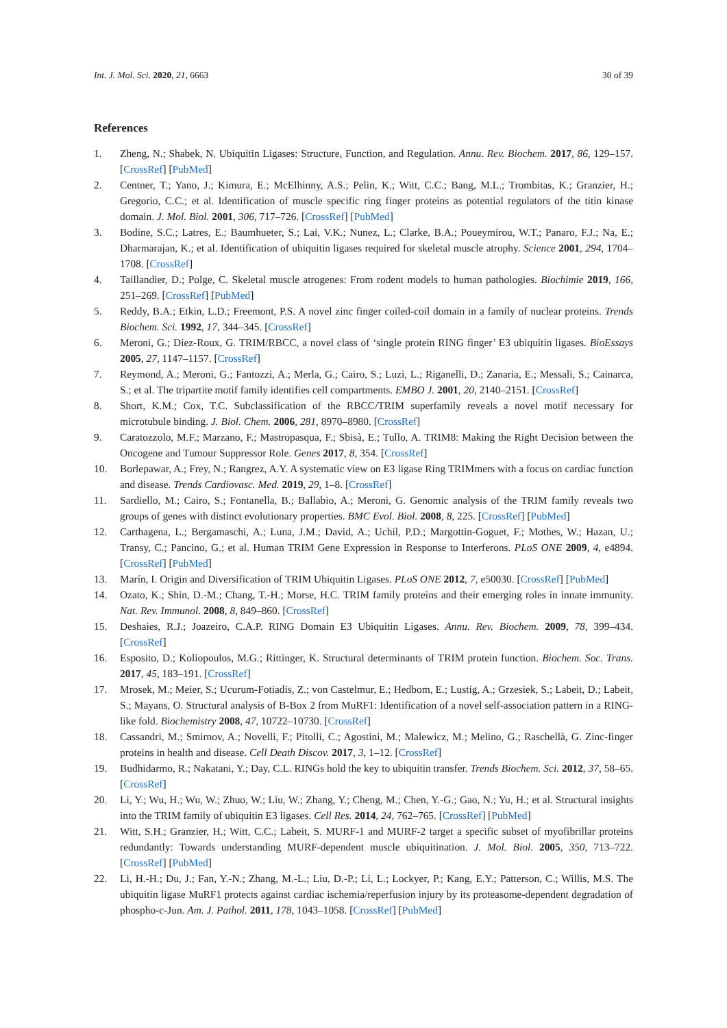Int. J. Mol. Sci. 2020, 21, 6663 30 of 39
References
1. Zheng, N.; Shabek, N. Ubiquitin Ligases: Structure, Function, and Regulation. Annu. Rev. Biochem. 2017, 86, 129–157. [CrossRef] [PubMed]
2. Centner, T.; Yano, J.; Kimura, E.; McElhinny, A.S.; Pelin, K.; Witt, C.C.; Bang, M.L.; Trombitas, K.; Granzier, H.; Gregorio, C.C.; et al. Identification of muscle specific ring finger proteins as potential regulators of the titin kinase domain. J. Mol. Biol. 2001, 306, 717–726. [CrossRef] [PubMed]
3. Bodine, S.C.; Latres, E.; Baumhueter, S.; Lai, V.K.; Nunez, L.; Clarke, B.A.; Poueymirou, W.T.; Panaro, F.J.; Na, E.; Dharmarajan, K.; et al. Identification of ubiquitin ligases required for skeletal muscle atrophy. Science 2001, 294, 1704–1708. [CrossRef]
4. Taillandier, D.; Polge, C. Skeletal muscle atrogenes: From rodent models to human pathologies. Biochimie 2019, 166, 251–269. [CrossRef] [PubMed]
5. Reddy, B.A.; Etkin, L.D.; Freemont, P.S. A novel zinc finger coiled-coil domain in a family of nuclear proteins. Trends Biochem. Sci. 1992, 17, 344–345. [CrossRef]
6. Meroni, G.; Diez-Roux, G. TRIM/RBCC, a novel class of ‘single protein RING finger’ E3 ubiquitin ligases. BioEssays 2005, 27, 1147–1157. [CrossRef]
7. Reymond, A.; Meroni, G.; Fantozzi, A.; Merla, G.; Cairo, S.; Luzi, L.; Riganelli, D.; Zanaria, E.; Messali, S.; Cainarca, S.; et al. The tripartite motif family identifies cell compartments. EMBO J. 2001, 20, 2140–2151. [CrossRef]
8. Short, K.M.; Cox, T.C. Subclassification of the RBCC/TRIM superfamily reveals a novel motif necessary for microtubule binding. J. Biol. Chem. 2006, 281, 8970–8980. [CrossRef]
9. Caratozzolo, M.F.; Marzano, F.; Mastropasqua, F.; Sbisà, E.; Tullo, A. TRIM8: Making the Right Decision between the Oncogene and Tumour Suppressor Role. Genes 2017, 8, 354. [CrossRef]
10. Borlepawar, A.; Frey, N.; Rangrez, A.Y. A systematic view on E3 ligase Ring TRIMmers with a focus on cardiac function and disease. Trends Cardiovasc. Med. 2019, 29, 1–8. [CrossRef]
11. Sardiello, M.; Cairo, S.; Fontanella, B.; Ballabio, A.; Meroni, G. Genomic analysis of the TRIM family reveals two groups of genes with distinct evolutionary properties. BMC Evol. Biol. 2008, 8, 225. [CrossRef] [PubMed]
12. Carthagena, L.; Bergamaschi, A.; Luna, J.M.; David, A.; Uchil, P.D.; Margottin-Goguet, F.; Mothes, W.; Hazan, U.; Transy, C.; Pancino, G.; et al. Human TRIM Gene Expression in Response to Interferons. PLoS ONE 2009, 4, e4894. [CrossRef] [PubMed]
13. Marín, I. Origin and Diversification of TRIM Ubiquitin Ligases. PLoS ONE 2012, 7, e50030. [CrossRef] [PubMed]
14. Ozato, K.; Shin, D.-M.; Chang, T.-H.; Morse, H.C. TRIM family proteins and their emerging roles in innate immunity. Nat. Rev. Immunol. 2008, 8, 849–860. [CrossRef]
15. Deshaies, R.J.; Joazeiro, C.A.P. RING Domain E3 Ubiquitin Ligases. Annu. Rev. Biochem. 2009, 78, 399–434. [CrossRef]
16. Esposito, D.; Koliopoulos, M.G.; Rittinger, K. Structural determinants of TRIM protein function. Biochem. Soc. Trans. 2017, 45, 183–191. [CrossRef]
17. Mrosek, M.; Meier, S.; Ucurum-Fotiadis, Z.; von Castelmur, E.; Hedbom, E.; Lustig, A.; Grzesiek, S.; Labeit, D.; Labeit, S.; Mayans, O. Structural analysis of B-Box 2 from MuRF1: Identification of a novel self-association pattern in a RING-like fold. Biochemistry 2008, 47, 10722–10730. [CrossRef]
18. Cassandri, M.; Smirnov, A.; Novelli, F.; Pitolli, C.; Agostini, M.; Malewicz, M.; Melino, G.; Raschellà, G. Zinc-finger proteins in health and disease. Cell Death Discov. 2017, 3, 1–12. [CrossRef]
19. Budhidarmo, R.; Nakatani, Y.; Day, C.L. RINGs hold the key to ubiquitin transfer. Trends Biochem. Sci. 2012, 37, 58–65. [CrossRef]
20. Li, Y.; Wu, H.; Wu, W.; Zhuo, W.; Liu, W.; Zhang, Y.; Cheng, M.; Chen, Y.-G.; Gao, N.; Yu, H.; et al. Structural insights into the TRIM family of ubiquitin E3 ligases. Cell Res. 2014, 24, 762–765. [CrossRef] [PubMed]
21. Witt, S.H.; Granzier, H.; Witt, C.C.; Labeit, S. MURF-1 and MURF-2 target a specific subset of myofibrillar proteins redundantly: Towards understanding MURF-dependent muscle ubiquitination. J. Mol. Biol. 2005, 350, 713–722. [CrossRef] [PubMed]
22. Li, H.-H.; Du, J.; Fan, Y.-N.; Zhang, M.-L.; Liu, D.-P.; Li, L.; Lockyer, P.; Kang, E.Y.; Patterson, C.; Willis, M.S. The ubiquitin ligase MuRF1 protects against cardiac ischemia/reperfusion injury by its proteasome-dependent degradation of phospho-c-Jun. Am. J. Pathol. 2011, 178, 1043–1058. [CrossRef] [PubMed]